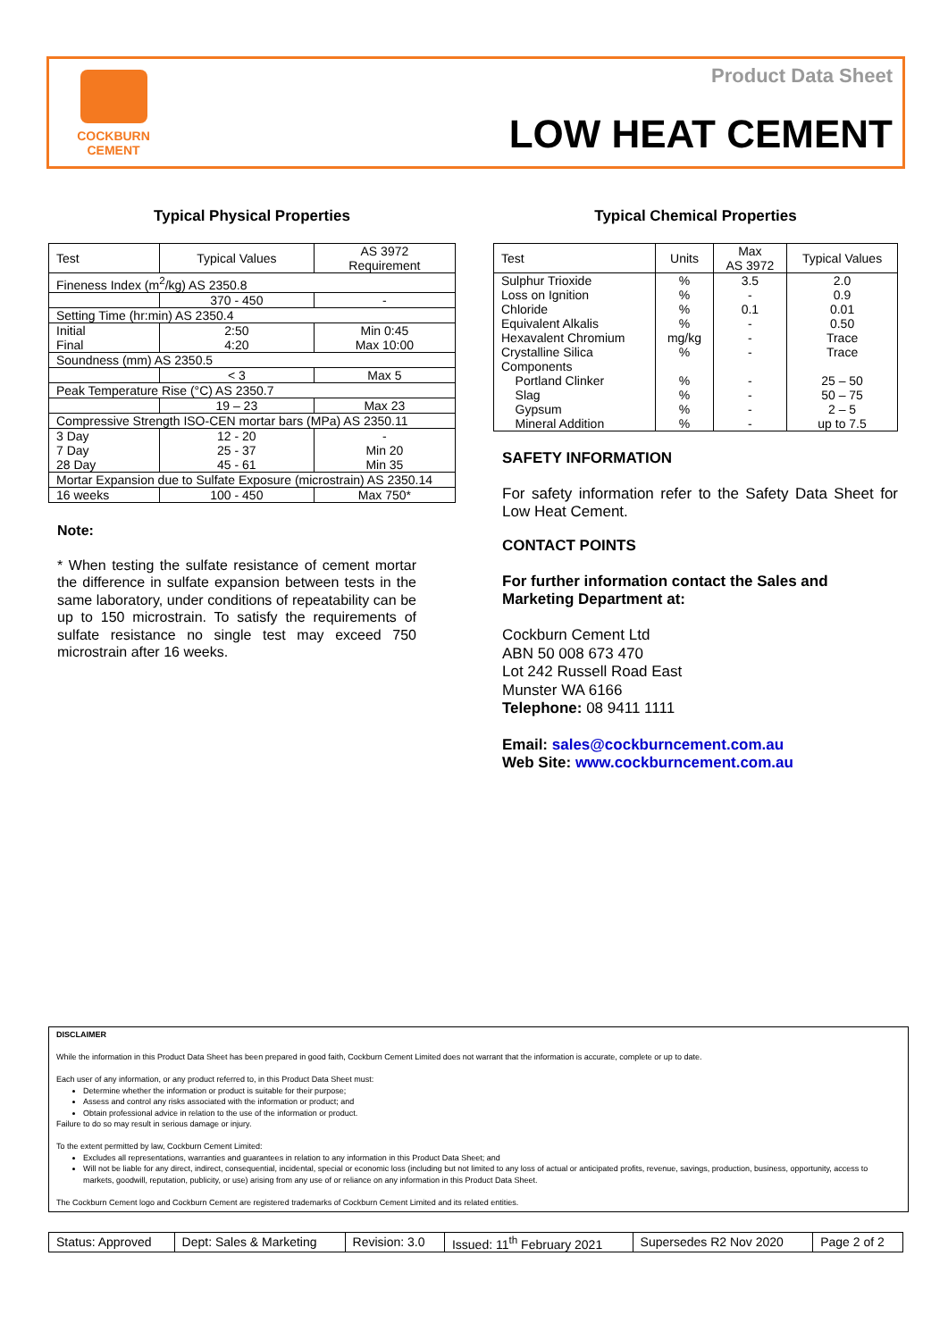COCKBURN
CEMENT
Product Data Sheet
LOW HEAT CEMENT
Typical Physical Properties
| Test | Typical Values | AS 3972 Requirement |
| --- | --- | --- |
| Fineness Index (m<sup>2</sup>/kg) AS 2350.8 | | |
| | 370 - 450 | - |
| Setting Time (hr:min) AS 2350.4 | | |
| Initial Final | 2:50 4:20 | Min 0:45 Max 10:00 |
| Soundness (mm) AS 2350.5 | | |
| | < 3 | Max 5 |
| Peak Temperature Rise (°C) AS 2350.7 | | |
| | 19 – 23 | Max 23 |
| Compressive Strength ISO-CEN mortar bars (MPa) AS 2350.11 | | |
| 3 Day 7 Day 28 Day | 12 - 20 25 - 37 45 - 61 | - Min 20 Min 35 |
| Mortar Expansion due to Sulfate Exposure (microstrain) AS 2350.14 | | |
| 16 weeks | 100 - 450 | Max 750* |
Note:
* When testing the sulfate resistance of cement mortar the difference in sulfate expansion between tests in the same laboratory, under conditions of repeatability can be up to 150 microstrain. To satisfy the requirements of sulfate resistance no single test may exceed 750 microstrain after 16 weeks.
Typical Chemical Properties
| Test | Units | Max AS 3972 | Typical Values |
| --- | --- | --- | --- |
| Sulphur Trioxide Loss on Ignition Chloride Equivalent Alkalis Hexavalent Chromium Crystalline Silica Components Portland Clinker Slag Gypsum Mineral Addition | % % % % mg/kg % % % % % | 3.5 - 0.1 - - - - - - - | 2.0 0.9 0.01 0.50 Trace Trace 25 – 50 50 – 75 2 – 5 up to 7.5 |
SAFETY INFORMATION
For safety information refer to the Safety Data Sheet for Low Heat Cement.
CONTACT POINTS
For further information contact the Sales and Marketing Department at:
Cockburn Cement Ltd
ABN 50 008 673 470
Lot 242 Russell Road East
Munster WA 6166
Telephone: 08 9411 1111
Email: sales@cockburncement.com.au
Web Site: www.cockburncement.com.au
DISCLAIMER
While the information in this Product Data Sheet has been prepared in good faith, Cockburn Cement Limited does not warrant that the information is accurate, complete or up to date.
Each user of any information, or any product referred to, in this Product Data Sheet must:
Determine whether the information or product is suitable for their purpose;
Assess and control any risks associated with the information or product; and
Obtain professional advice in relation to the use of the information or product.
Failure to do so may result in serious damage or injury.
To the extent permitted by law, Cockburn Cement Limited:
Excludes all representations, warranties and guarantees in relation to any information in this Product Data Sheet; and
Will not be liable for any direct, indirect, consequential, incidental, special or economic loss (including but not limited to any loss of actual or anticipated profits, revenue, savings, production, business, opportunity, access to markets, goodwill, reputation, publicity, or use) arising from any use of or reliance on any information in this Product Data Sheet.
The Cockburn Cement logo and Cockburn Cement are registered trademarks of Cockburn Cement Limited and its related entities.
| Status: Approved | Dept: Sales & Marketing | Revision: 3.0 | Issued: 11<sup>th</sup> February 2021 | Supersedes R2 Nov 2020 | Page 2 of 2 |